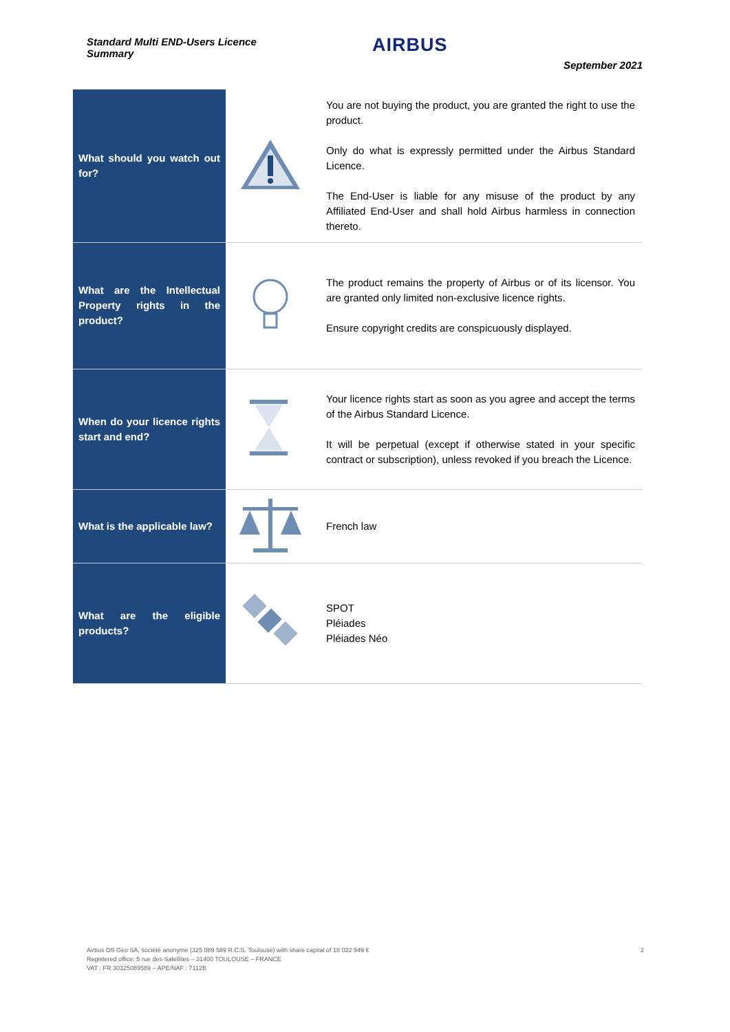Standard Multi END-Users Licence
Summary
AIRBUS
September 2021
| What should you watch out for? | | You are not buying the product, you are granted the right to use the product. Only do what is expressly permitted under the Airbus Standard Licence. The End-User is liable for any misuse of the product by any Affiliated End-User and shall hold Airbus harmless in connection thereto. |
| What are the Intellectual Property rights in the product? | | The product remains the property of Airbus or of its licensor. You are granted only limited non-exclusive licence rights. Ensure copyright credits are conspicuously displayed. |
| When do your licence rights start and end? | | Your licence rights start as soon as you agree and accept the terms of the Airbus Standard Licence. It will be perpetual (except if otherwise stated in your specific contract or subscription), unless revoked if you breach the Licence. |
| What is the applicable law? | | French law |
| What are the eligible products? | | SPOT Pléiades Pléiades Néo |
Airbus DS Geo SA, société anonyme (325 089 589 R.C.S. Toulouse) with share capital of 18 022 949 €
Registered office: 5 rue des Satellites – 31400 TOULOUSE – FRANCE
VAT : FR 30325089589 – APE/NAF : 7112B
2